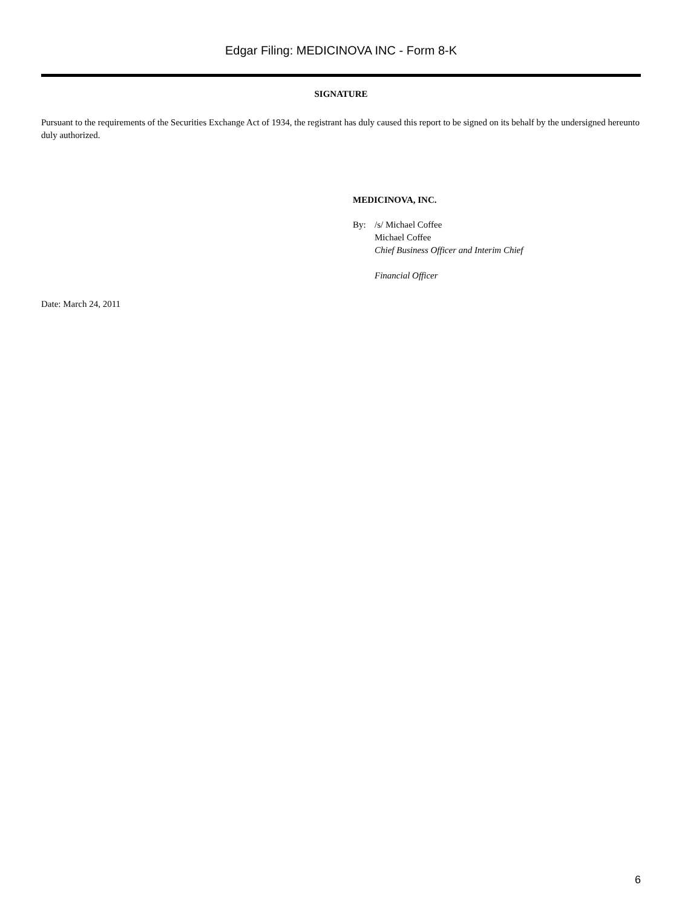Edgar Filing: MEDICINOVA INC - Form 8-K
SIGNATURE
Pursuant to the requirements of the Securities Exchange Act of 1934, the registrant has duly caused this report to be signed on its behalf by the undersigned hereunto duly authorized.
MEDICINOVA, INC.
| By: | /s/ Michael Coffee Michael Coffee Chief Business Officer and Interim Chief Financial Officer |
Date: March 24, 2011
6